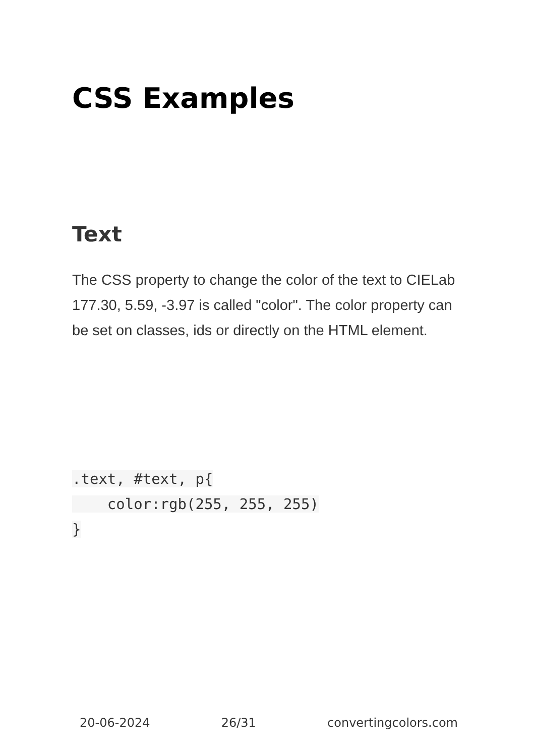CSS Examples
Text
The CSS property to change the color of the text to CIELab 177.30, 5.59, -3.97 is called "color". The color property can be set on classes, ids or directly on the HTML element.
.text, #text, p{
    color:rgb(255, 255, 255)
}
20-06-2024 26/31 convertingcolors.com